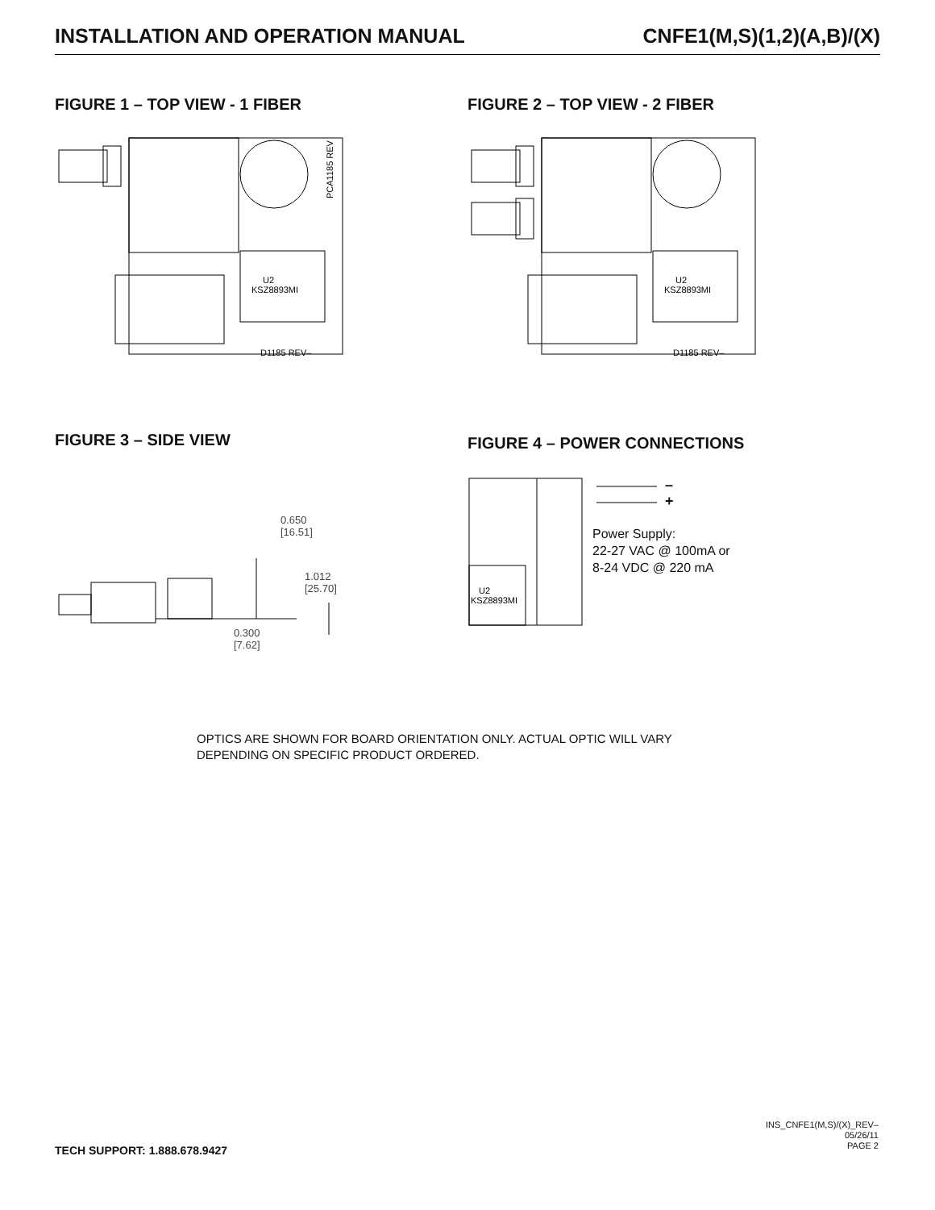INSTALLATION AND OPERATION MANUAL CNFE1(M,S)(1,2)(A,B)/(X)
FIGURE 1 – TOP VIEW - 1 FIBER
U2
KSZ8893MI
D1185 REV–
PCA1185 REV
FIGURE 2 – TOP VIEW - 2 FIBER
U2
KSZ8893MI
D1185 REV–
FIGURE 3 – SIDE VIEW
0.650
[16.51]
1.012
[25.70]
0.300
[7.62]
FIGURE 4 – POWER CONNECTIONS
U2
KSZ8893MI
–
+
Power Supply:
22-27 VAC @ 100mA or
8-24 VDC @ 220 mA
OPTICS ARE SHOWN FOR BOARD ORIENTATION ONLY. ACTUAL OPTIC WILL VARY
DEPENDING ON SPECIFIC PRODUCT ORDERED.
INS_CNFE1(M,S)/(X)_REV–
05/26/11
PAGE 2
TECH SUPPORT: 1.888.678.9427